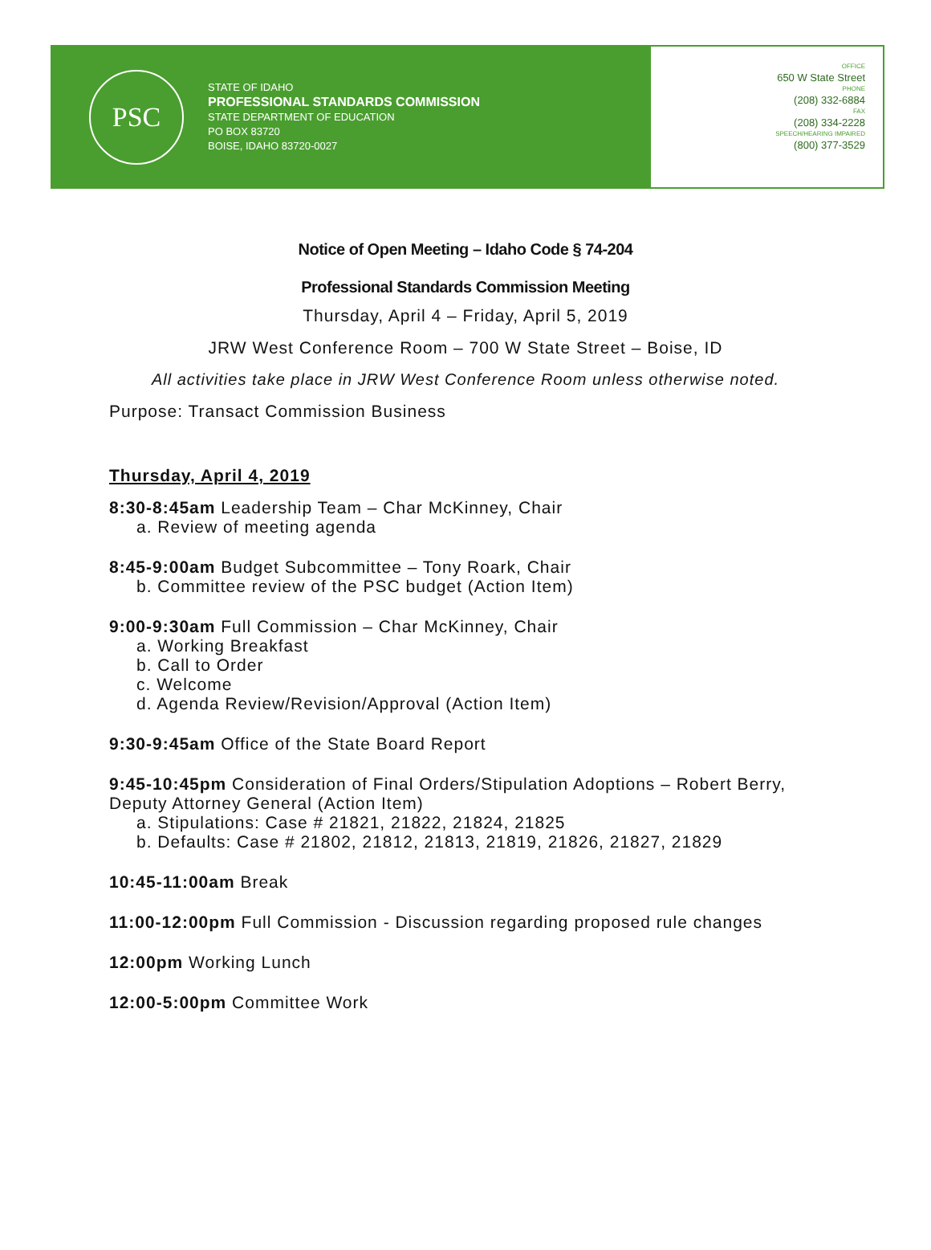PSC
STATE OF IDAHO
PROFESSIONAL STANDARDS COMMISSION
STATE DEPARTMENT OF EDUCATION
PO BOX 83720
BOISE, IDAHO 83720-0027
OFFICE
650 W State Street
PHONE
(208) 332-6884
FAX
(208) 334-2228
SPEECH/HEARING IMPAIRED
(800) 377-3529
Notice of Open Meeting – Idaho Code § 74-204
Professional Standards Commission Meeting
Thursday, April 4 – Friday, April 5, 2019
JRW West Conference Room – 700 W State Street – Boise, ID
All activities take place in JRW West Conference Room unless otherwise noted.
Purpose: Transact Commission Business
Thursday, April 4, 2019
8:30-8:45am Leadership Team – Char McKinney, Chair
a. Review of meeting agenda
8:45-9:00am Budget Subcommittee – Tony Roark, Chair
b. Committee review of the PSC budget (Action Item)
9:00-9:30am Full Commission – Char McKinney, Chair
a. Working Breakfast
b. Call to Order
c. Welcome
d. Agenda Review/Revision/Approval (Action Item)
9:30-9:45am Office of the State Board Report
9:45-10:45pm Consideration of Final Orders/Stipulation Adoptions – Robert Berry, Deputy Attorney General (Action Item)
a. Stipulations: Case # 21821, 21822, 21824, 21825
b. Defaults: Case # 21802, 21812, 21813, 21819, 21826, 21827, 21829
10:45-11:00am Break
11:00-12:00pm Full Commission - Discussion regarding proposed rule changes
12:00pm Working Lunch
12:00-5:00pm Committee Work